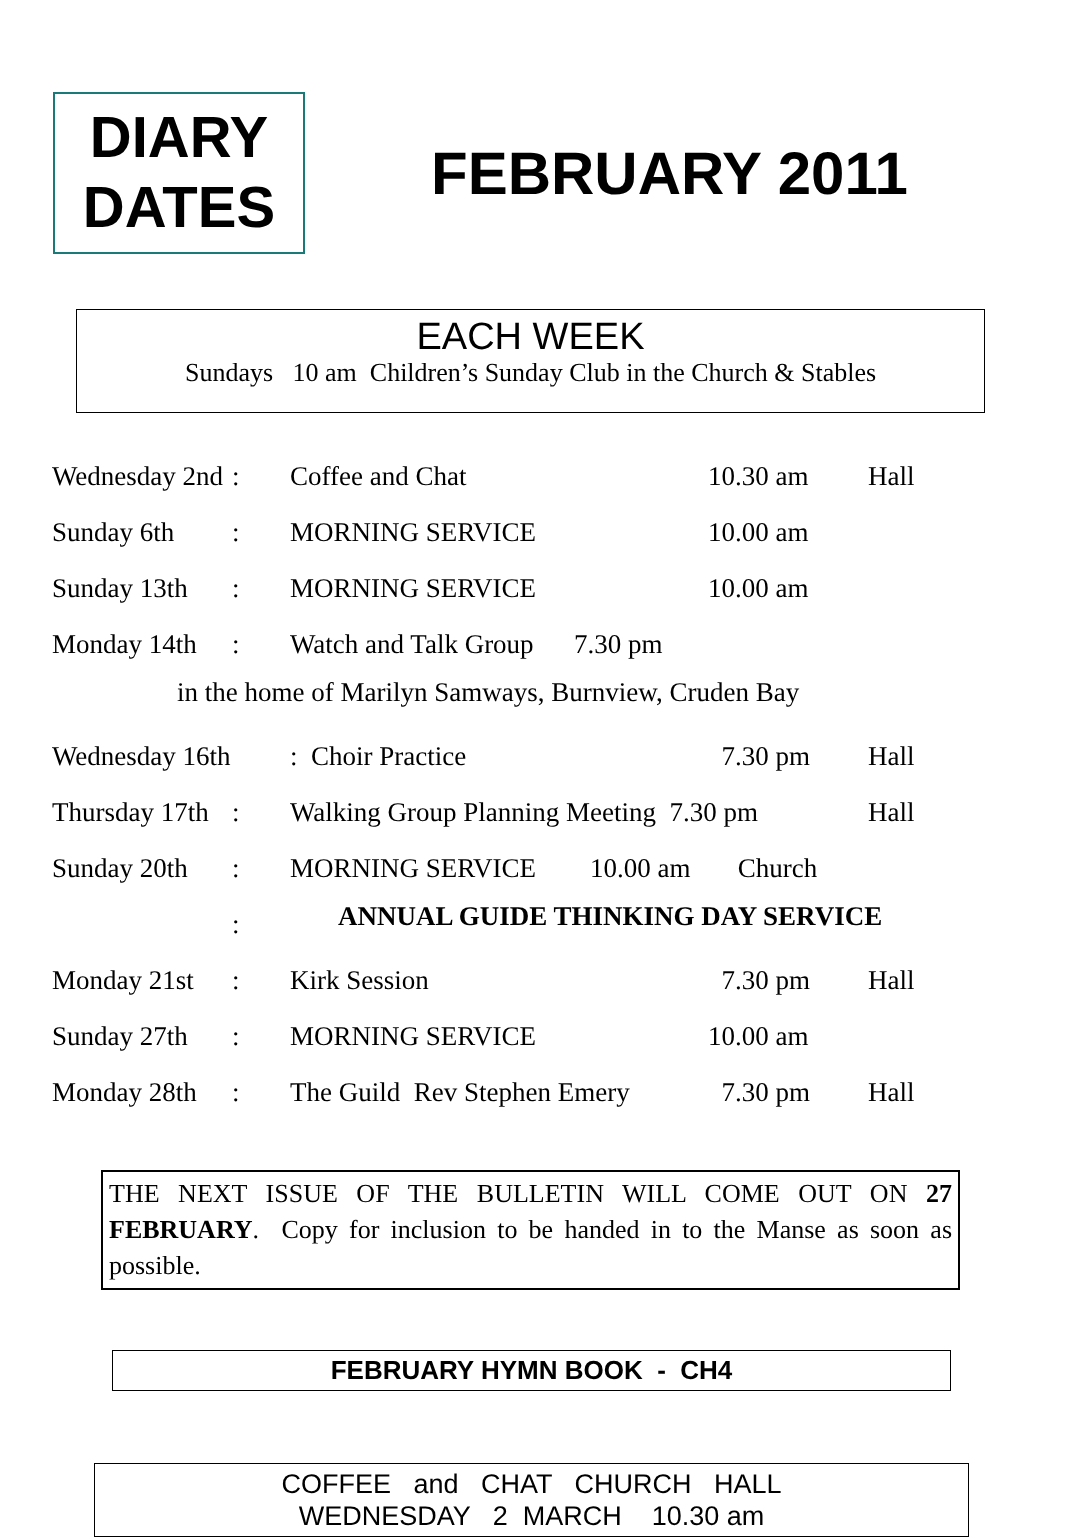DIARY
DATES
FEBRUARY 2011
EACH WEEK
Sundays 10 am Children’s Sunday Club in the Church & Stables
| Wednesday 2nd | : | Coffee and Chat | 10.30 am | Hall |
| Sunday 6th | : | MORNING SERVICE | 10.00 am | |
| Sunday 13th | : | MORNING SERVICE | 10.00 am | |
| Monday 14th | : | Watch and Talk Group 7.30 pm | | |
| | in the home of Marilyn Samways, Burnview, Cruden Bay | | | |
| Wednesday 16th | | : Choir Practice | 7.30 pm | Hall |
| Thursday 17th | : | Walking Group Planning Meeting 7.30 pm | | Hall |
| Sunday 20th | : | MORNING SERVICE 10.00 am Church | | |
| | : | ANNUAL GUIDE THINKING DAY SERVICE | | |
| Monday 21st | : | Kirk Session | 7.30 pm | Hall |
| Sunday 27th | : | MORNING SERVICE | 10.00 am | |
| Monday 28th | : | The Guild Rev Stephen Emery | 7.30 pm | Hall |
THE NEXT ISSUE OF THE BULLETIN WILL COME OUT ON 27 FEBRUARY. Copy for inclusion to be handed in to the Manse as soon as possible.
FEBRUARY HYMN BOOK - CH4
COFFEE and CHAT CHURCH HALL
WEDNESDAY 2 MARCH 10.30 am